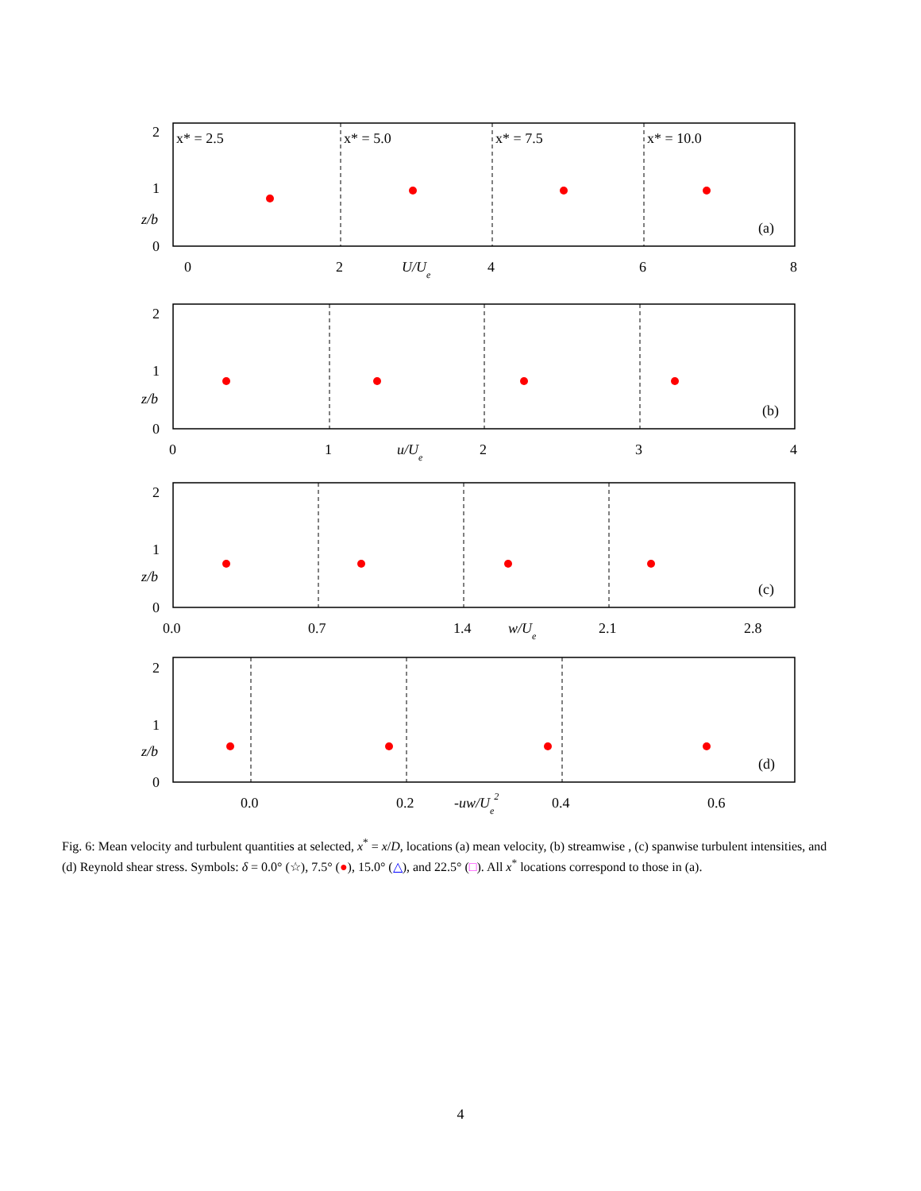x* = 2.5
x* = 5.0
x* = 7.5
x* = 10.0
(a)
(b)
(c)
(d)
2
1
0
z/b
0
2
U/Ue
4
6
8
2
1
0
z/b
0
1
u/Ue
2
3
4
2
1
0
z/b
0.0
0.7
1.4
w/Ue
2.1
2.8
2
1
0
z/b
0.0
0.2
-uw/Ue2
0.4
0.6
Fig. 6: Mean velocity and turbulent quantities at selected, x<sup>*</sup> = x/D, locations (a) mean velocity, (b) streamwise , (c) spanwise turbulent intensities, and (d) Reynold shear stress. Symbols: δ = 0.0° (☆), 7.5° (●), 15.0° (△), and 22.5° (□). All x<sup>*</sup> locations correspond to those in (a).
4